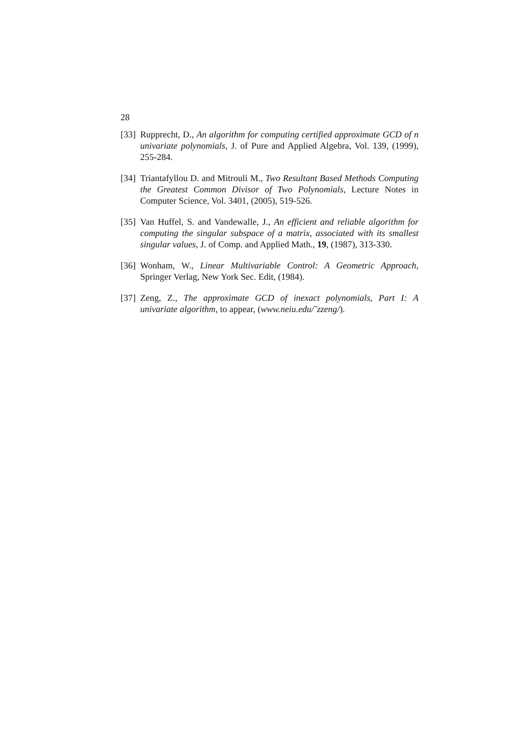28
[33] Rupprecht, D., An algorithm for computing certified approximate GCD of n univariate polynomials, J. of Pure and Applied Algebra, Vol. 139, (1999), 255-284.
[34] Triantafyllou D. and Mitrouli M., Two Resultant Based Methods Computing the Greatest Common Divisor of Two Polynomials, Lecture Notes in Computer Science, Vol. 3401, (2005), 519-526.
[35] Van Huffel, S. and Vandewalle, J., An efficient and reliable algorithm for computing the singular subspace of a matrix, associated with its smallest singular values, J. of Comp. and Applied Math., 19, (1987), 313-330.
[36] Wonham, W., Linear Multivariable Control: A Geometric Approach, Springer Verlag, New York Sec. Edit, (1984).
[37] Zeng, Z., The approximate GCD of inexact polynomials, Part I: A univariate algorithm, to appear, (www.neiu.edu/˜zzeng/).